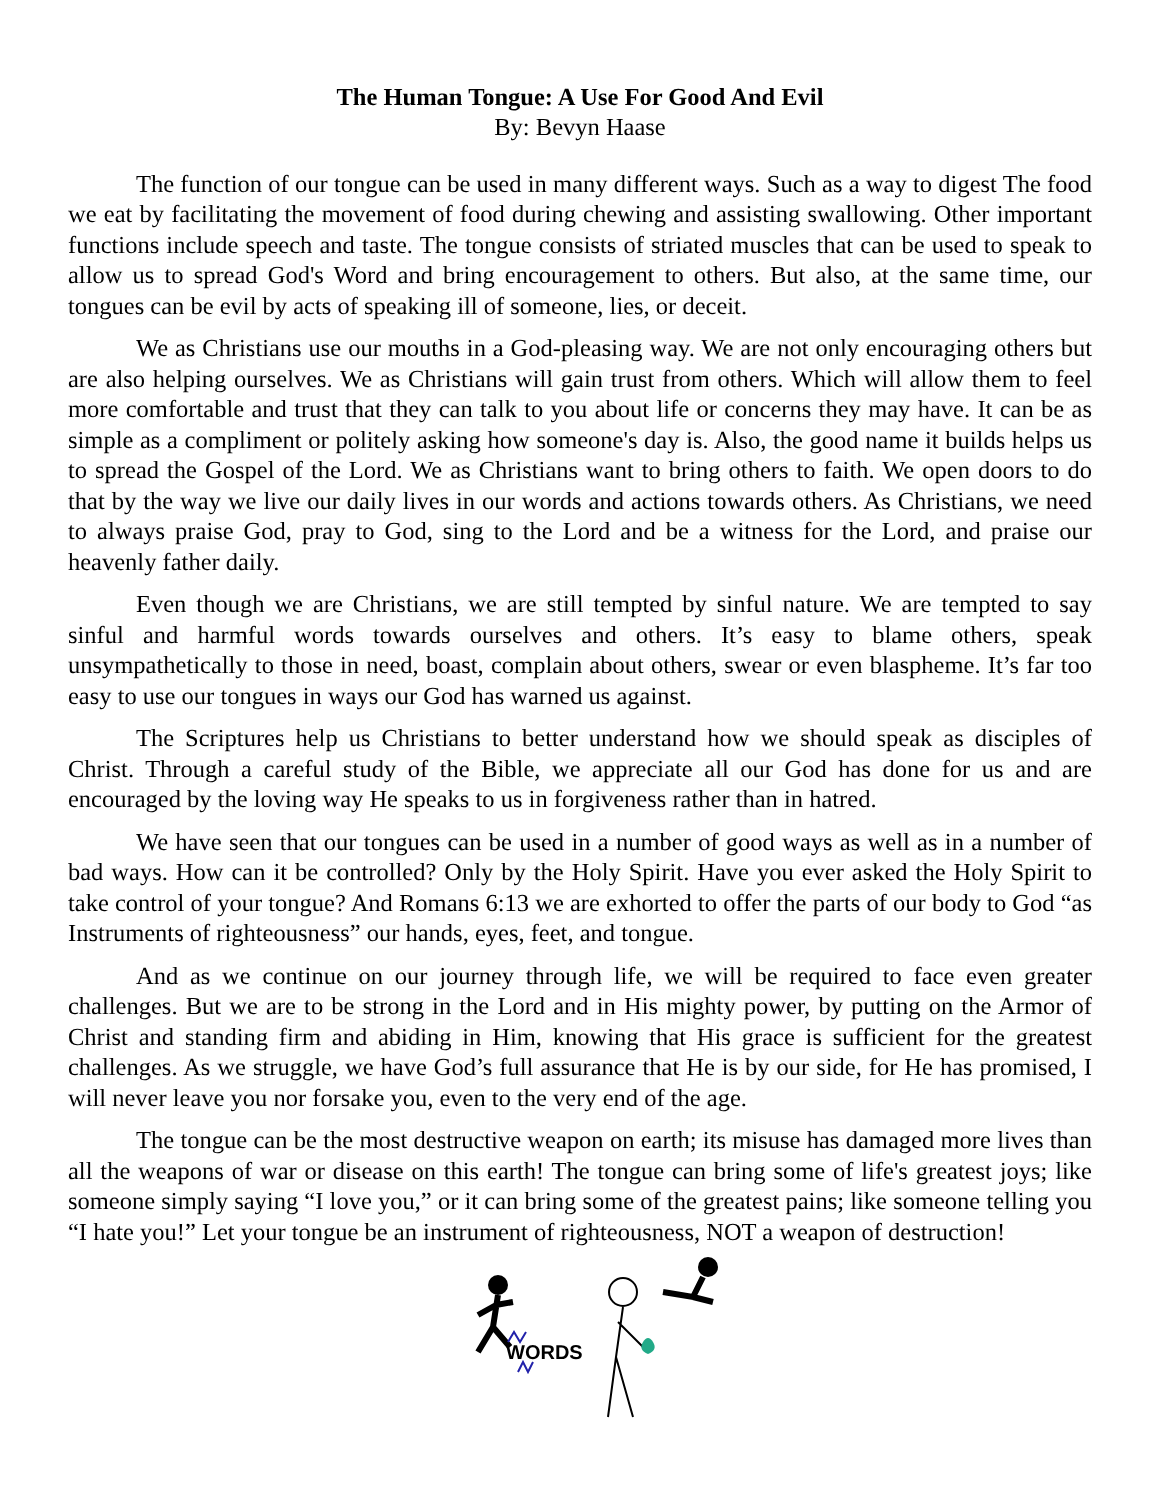The Human Tongue: A Use For Good And Evil
By: Bevyn Haase
The function of our tongue can be used in many different ways. Such as a way to digest The food we eat by facilitating the movement of food during chewing and assisting swallowing. Other important functions include speech and taste. The tongue consists of striated muscles that can be used to speak to allow us to spread God's Word and bring encouragement to others. But also, at the same time, our tongues can be evil by acts of speaking ill of someone, lies, or deceit.
We as Christians use our mouths in a God-pleasing way. We are not only encouraging others but are also helping ourselves. We as Christians will gain trust from others. Which will allow them to feel more comfortable and trust that they can talk to you about life or concerns they may have. It can be as simple as a compliment or politely asking how someone's day is. Also, the good name it builds helps us to spread the Gospel of the Lord. We as Christians want to bring others to faith. We open doors to do that by the way we live our daily lives in our words and actions towards others. As Christians, we need to always praise God, pray to God, sing to the Lord and be a witness for the Lord, and praise our heavenly father daily.
Even though we are Christians, we are still tempted by sinful nature. We are tempted to say sinful and harmful words towards ourselves and others. It’s easy to blame others, speak unsympathetically to those in need, boast, complain about others, swear or even blaspheme. It’s far too easy to use our tongues in ways our God has warned us against.
The Scriptures help us Christians to better understand how we should speak as disciples of Christ. Through a careful study of the Bible, we appreciate all our God has done for us and are encouraged by the loving way He speaks to us in forgiveness rather than in hatred.
We have seen that our tongues can be used in a number of good ways as well as in a number of bad ways. How can it be controlled? Only by the Holy Spirit. Have you ever asked the Holy Spirit to take control of your tongue? And Romans 6:13 we are exhorted to offer the parts of our body to God “as Instruments of righteousness” our hands, eyes, feet, and tongue.
And as we continue on our journey through life, we will be required to face even greater challenges. But we are to be strong in the Lord and in His mighty power, by putting on the Armor of Christ and standing firm and abiding in Him, knowing that His grace is sufficient for the greatest challenges. As we struggle, we have God’s full assurance that He is by our side, for He has promised, I will never leave you nor forsake you, even to the very end of the age.
The tongue can be the most destructive weapon on earth; its misuse has damaged more lives than all the weapons of war or disease on this earth! The tongue can bring some of life's greatest joys; like someone simply saying “I love you,” or it can bring some of the greatest pains; like someone telling you “I hate you!” Let your tongue be an instrument of righteousness, NOT a weapon of destruction!
WORDS